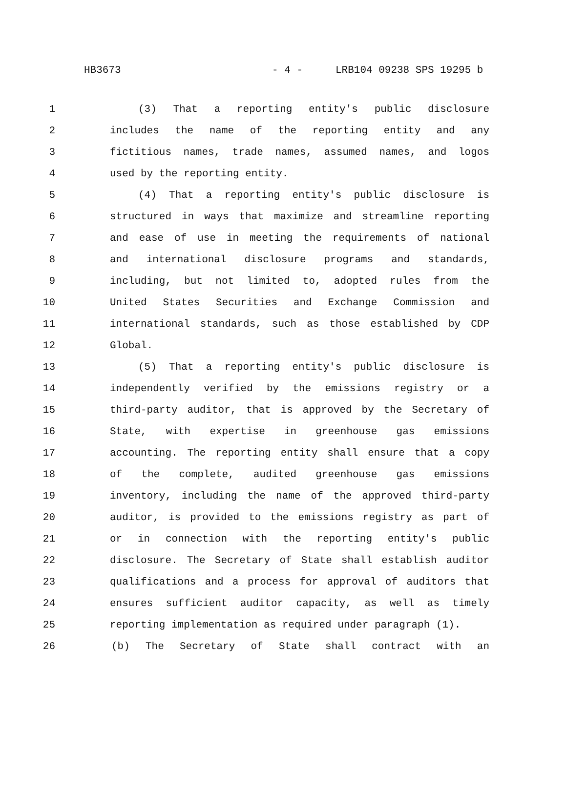HB3673 - 4 - LRB104 09238 SPS 19295 b
1 (3) That a reporting entity's public disclosure
2 includes the name of the reporting entity and any
3 fictitious names, trade names, assumed names, and logos
4 used by the reporting entity.
5 (4) That a reporting entity's public disclosure is
6 structured in ways that maximize and streamline reporting
7 and ease of use in meeting the requirements of national
8 and international disclosure programs and standards,
9 including, but not limited to, adopted rules from the
10 United States Securities and Exchange Commission and
11 international standards, such as those established by CDP
12 Global.
13 (5) That a reporting entity's public disclosure is
14 independently verified by the emissions registry or a
15 third-party auditor, that is approved by the Secretary of
16 State, with expertise in greenhouse gas emissions
17 accounting. The reporting entity shall ensure that a copy
18 of the complete, audited greenhouse gas emissions
19 inventory, including the name of the approved third-party
20 auditor, is provided to the emissions registry as part of
21 or in connection with the reporting entity's public
22 disclosure. The Secretary of State shall establish auditor
23 qualifications and a process for approval of auditors that
24 ensures sufficient auditor capacity, as well as timely
25 reporting implementation as required under paragraph (1).
26 (b) The Secretary of State shall contract with an